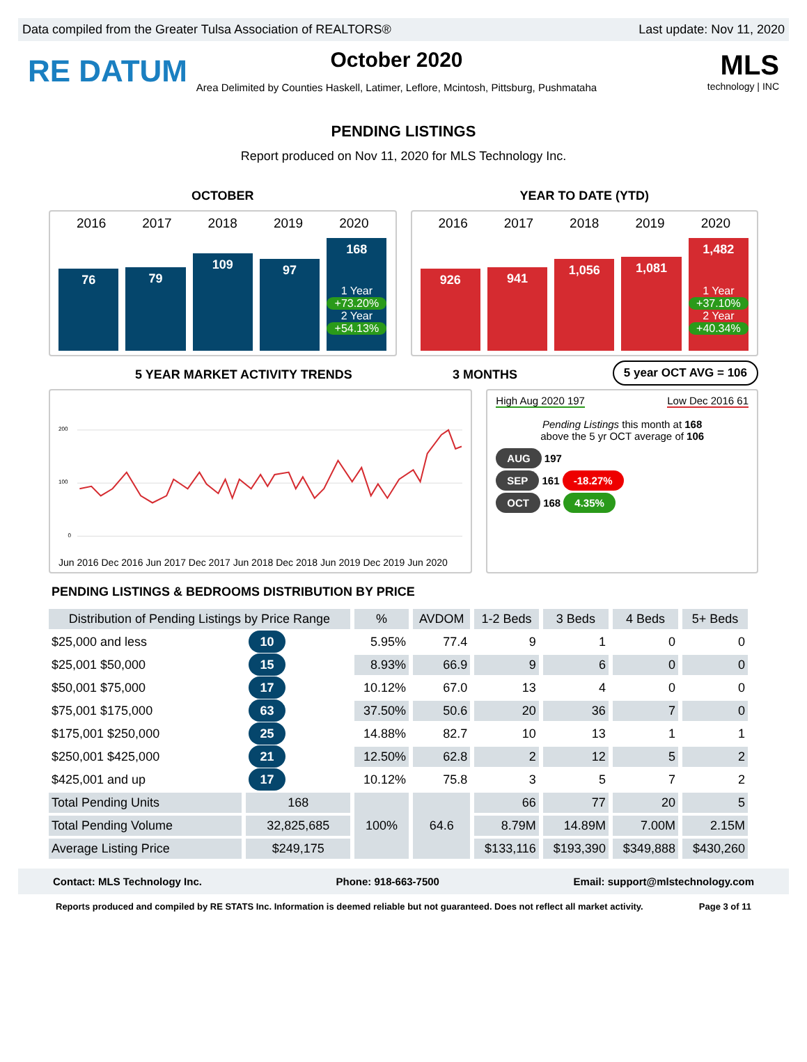Data compiled from the Greater Tulsa Association of REALTORS® Last update: Nov 11, 2020
RE DATUM
October 2020
Area Delimited by Counties Haskell, Latimer, Leflore, Mcintosh, Pittsburg, Pushmataha
MLS
technology | INC
PENDING LISTINGS
Report produced on Nov 11, 2020 for MLS Technology Inc.
OCTOBER YEAR TO DATE (YTD)
2016 2017 2018 2019 2020
76
79
109
97
168
1 Year
+73.20%
2 Year
+54.13%
2016 2017 2018 2019 2020
926
941
1,056
1,081
1,482
1 Year
+37.10%
2 Year
+40.34%
5 YEAR MARKET ACTIVITY TRENDS 3 MONTHS
5 year OCT AVG = 106
200
100
0
Jun 2016 Dec 2016 Jun 2017 Dec 2017 Jun 2018 Dec 2018 Jun 2019 Dec 2019 Jun 2020
High Aug 2020 197 Low Dec 2016 61
Pending Listings this month at 168
above the 5 yr OCT average of 106
AUG 197
SEP 161 -18.27%
OCT 168 4.35%
PENDING LISTINGS & BEDROOMS DISTRIBUTION BY PRICE
| Distribution of Pending Listings by Price Range | | % | AVDOM | 1-2 Beds | 3 Beds | 4 Beds | 5+ Beds |
| --- | --- | --- | --- | --- | --- | --- | --- |
| $25,000 and less | 10 | 5.95% | 77.4 | 9 | 1 | 0 | 0 |
| $25,001 $50,000 | 15 | 8.93% | 66.9 | 9 | 6 | 0 | 0 |
| $50,001 $75,000 | 17 | 10.12% | 67.0 | 13 | 4 | 0 | 0 |
| $75,001 $175,000 | 63 | 37.50% | 50.6 | 20 | 36 | 7 | 0 |
| $175,001 $250,000 | 25 | 14.88% | 82.7 | 10 | 13 | 1 | 1 |
| $250,001 $425,000 | 21 | 12.50% | 62.8 | 2 | 12 | 5 | 2 |
| $425,001 and up | 17 | 10.12% | 75.8 | 3 | 5 | 7 | 2 |
| Total Pending Units | 168 | 100% | 64.6 | 66 | 77 | 20 | 5 |
| Total Pending Volume | 32,825,685 | | | 8.79M | 14.89M | 7.00M | 2.15M |
| Average Listing Price | $249,175 | | | $133,116 | $193,390 | $349,888 | $430,260 |
Contact: MLS Technology Inc. Phone: 918-663-7500 Email: support@mlstechnology.com
Reports produced and compiled by RE STATS Inc. Information is deemed reliable but not guaranteed. Does not reflect all market activity. Page 3 of 11